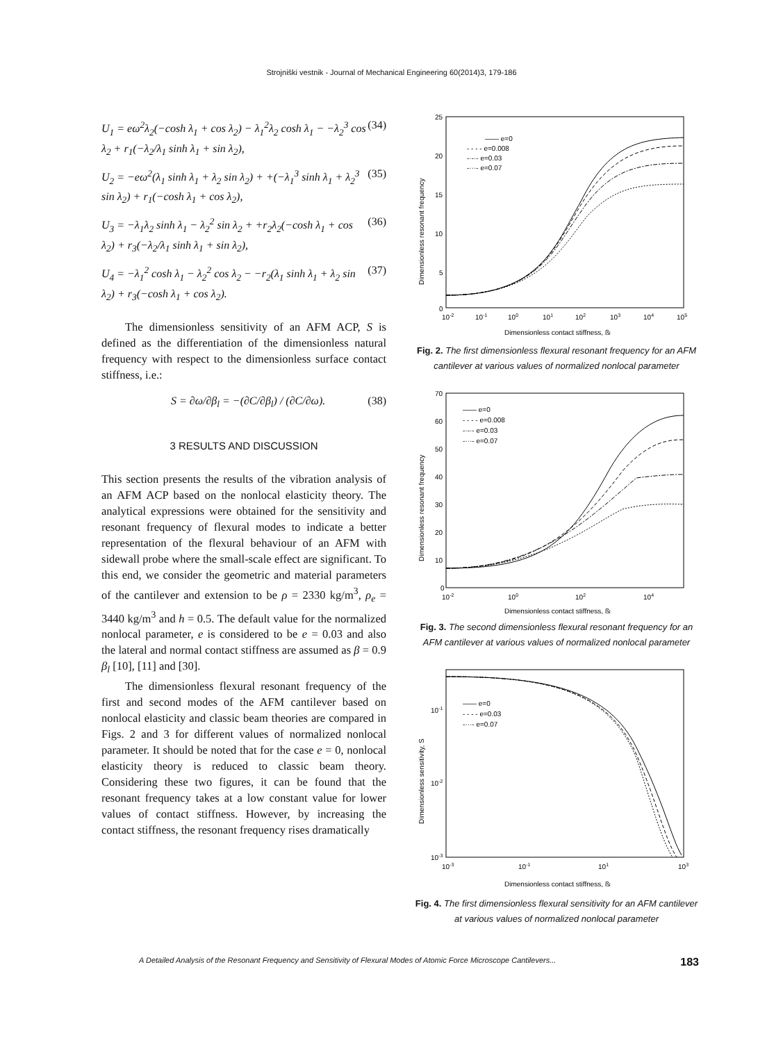Strojniški vestnik - Journal of Mechanical Engineering 60(2014)3, 179-186
U<sub>1</sub> = eω<sup>2</sup>λ<sub>2</sub>(−cosh λ<sub>1</sub> + cos λ<sub>2</sub>) − λ<sub>1</sub><sup>2</sup>λ<sub>2</sub> cosh λ<sub>1</sub> − −λ<sub>2</sub><sup>3</sup> cos λ<sub>2</sub> + r<sub>1</sub>(−λ<sub>2</sub>/λ<sub>1</sub> sinh λ<sub>1</sub> + sin λ<sub>2</sub>), (34)
U<sub>2</sub> = −eω<sup>2</sup>(λ<sub>1</sub> sinh λ<sub>1</sub> + λ<sub>2</sub> sin λ<sub>2</sub>) + +(−λ<sub>1</sub><sup>3</sup> sinh λ<sub>1</sub> + λ<sub>2</sub><sup>3</sup> sin λ<sub>2</sub>) + r<sub>1</sub>(−cosh λ<sub>1</sub> + cos λ<sub>2</sub>), (35)
U<sub>3</sub> = −λ<sub>1</sub>λ<sub>2</sub> sinh λ<sub>1</sub> − λ<sub>2</sub><sup>2</sup> sin λ<sub>2</sub> + +r<sub>2</sub>λ<sub>2</sub>(−cosh λ<sub>1</sub> + cos λ<sub>2</sub>) + r<sub>3</sub>(−λ<sub>2</sub>/λ<sub>1</sub> sinh λ<sub>1</sub> + sin λ<sub>2</sub>), (36)
U<sub>4</sub> = −λ<sub>1</sub><sup>2</sup> cosh λ<sub>1</sub> − λ<sub>2</sub><sup>2</sup> cos λ<sub>2</sub> − −r<sub>2</sub>(λ<sub>1</sub> sinh λ<sub>1</sub> + λ<sub>2</sub> sin λ<sub>2</sub>) + r<sub>3</sub>(−cosh λ<sub>1</sub> + cos λ<sub>2</sub>). (37)
The dimensionless sensitivity of an AFM ACP, S is defined as the differentiation of the dimensionless natural frequency with respect to the dimensionless surface contact stiffness, i.e.:
S = ∂ω/∂β<sub>l</sub> = −(∂C/∂β<sub>l</sub>) / (∂C/∂ω). (38)
3 RESULTS AND DISCUSSION
This section presents the results of the vibration analysis of an AFM ACP based on the nonlocal elasticity theory. The analytical expressions were obtained for the sensitivity and resonant frequency of flexural modes to indicate a better representation of the flexural behaviour of an AFM with sidewall probe where the small-scale effect are significant. To this end, we consider the geometric and material parameters of the cantilever and extension to be ρ = 2330 kg/m<sup>3</sup>, ρ<sub>e</sub> = 3440 kg/m<sup>3</sup> and h = 0.5. The default value for the normalized nonlocal parameter, e is considered to be e = 0.03 and also the lateral and normal contact stiffness are assumed as β = 0.9 β<sub>l</sub> [10], [11] and [30].
The dimensionless flexural resonant frequency of the first and second modes of the AFM cantilever based on nonlocal elasticity and classic beam theories are compared in Figs. 2 and 3 for different values of normalized nonlocal parameter. It should be noted that for the case e = 0, nonlocal elasticity theory is reduced to classic beam theory. Considering these two figures, it can be found that the resonant frequency takes at a low constant value for lower values of contact stiffness. However, by increasing the contact stiffness, the resonant frequency rises dramatically
25
20
15
10
5
0
10-2
10-1
100
101
102
103
104
105
Dimensionless contact stiffness, ßl
Dimensionless resonant frequency
—— e=0
- - - - e=0.008
-·-·- e=0.03
-···- e=0.07
Fig. 2. The first dimensionless flexural resonant frequency for an AFM cantilever at various values of normalized nonlocal parameter
10
20
30
40
50
60
70
0
10-2
100
102
104
Dimensionless contact stiffness, ßl
Dimensionless resonant frequency
—— e=0
- - - - e=0.008
-·-·- e=0.03
-···- e=0.07
Fig. 3. The second dimensionless flexural resonant frequency for an AFM cantilever at various values of normalized nonlocal parameter
10-1
10-2
10-3
10-3
10-1
101
103
Dimensionless contact stiffness, ßl
Dimensionless sensitivity, S
—— e=0
- - - - e=0.03
-···- e=0.07
Fig. 4. The first dimensionless flexural sensitivity for an AFM cantilever at various values of normalized nonlocal parameter
A Detailed Analysis of the Resonant Frequency and Sensitivity of Flexural Modes of Atomic Force Microscope Cantilevers... 183